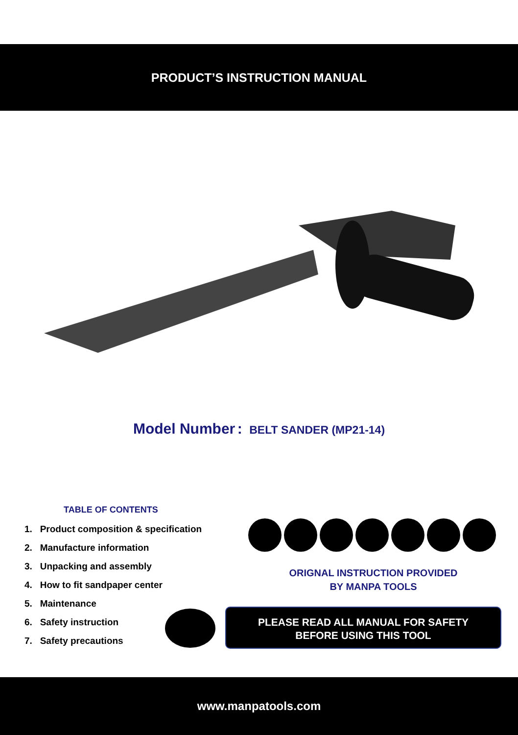PRODUCT’S INSTRUCTION MANUAL
Model Number : BELT SANDER (MP21-14)
TABLE OF CONTENTS
1. Product composition & specification
2. Manufacture information
3. Unpacking and assembly
4. How to fit sandpaper center
5. Maintenance
6. Safety instruction
7. Safety precautions
ORIGNAL INSTRUCTION PROVIDED
BY MANPA TOOLS
PLEASE READ ALL MANUAL FOR SAFETY
BEFORE USING THIS TOOL
www.manpatools.com